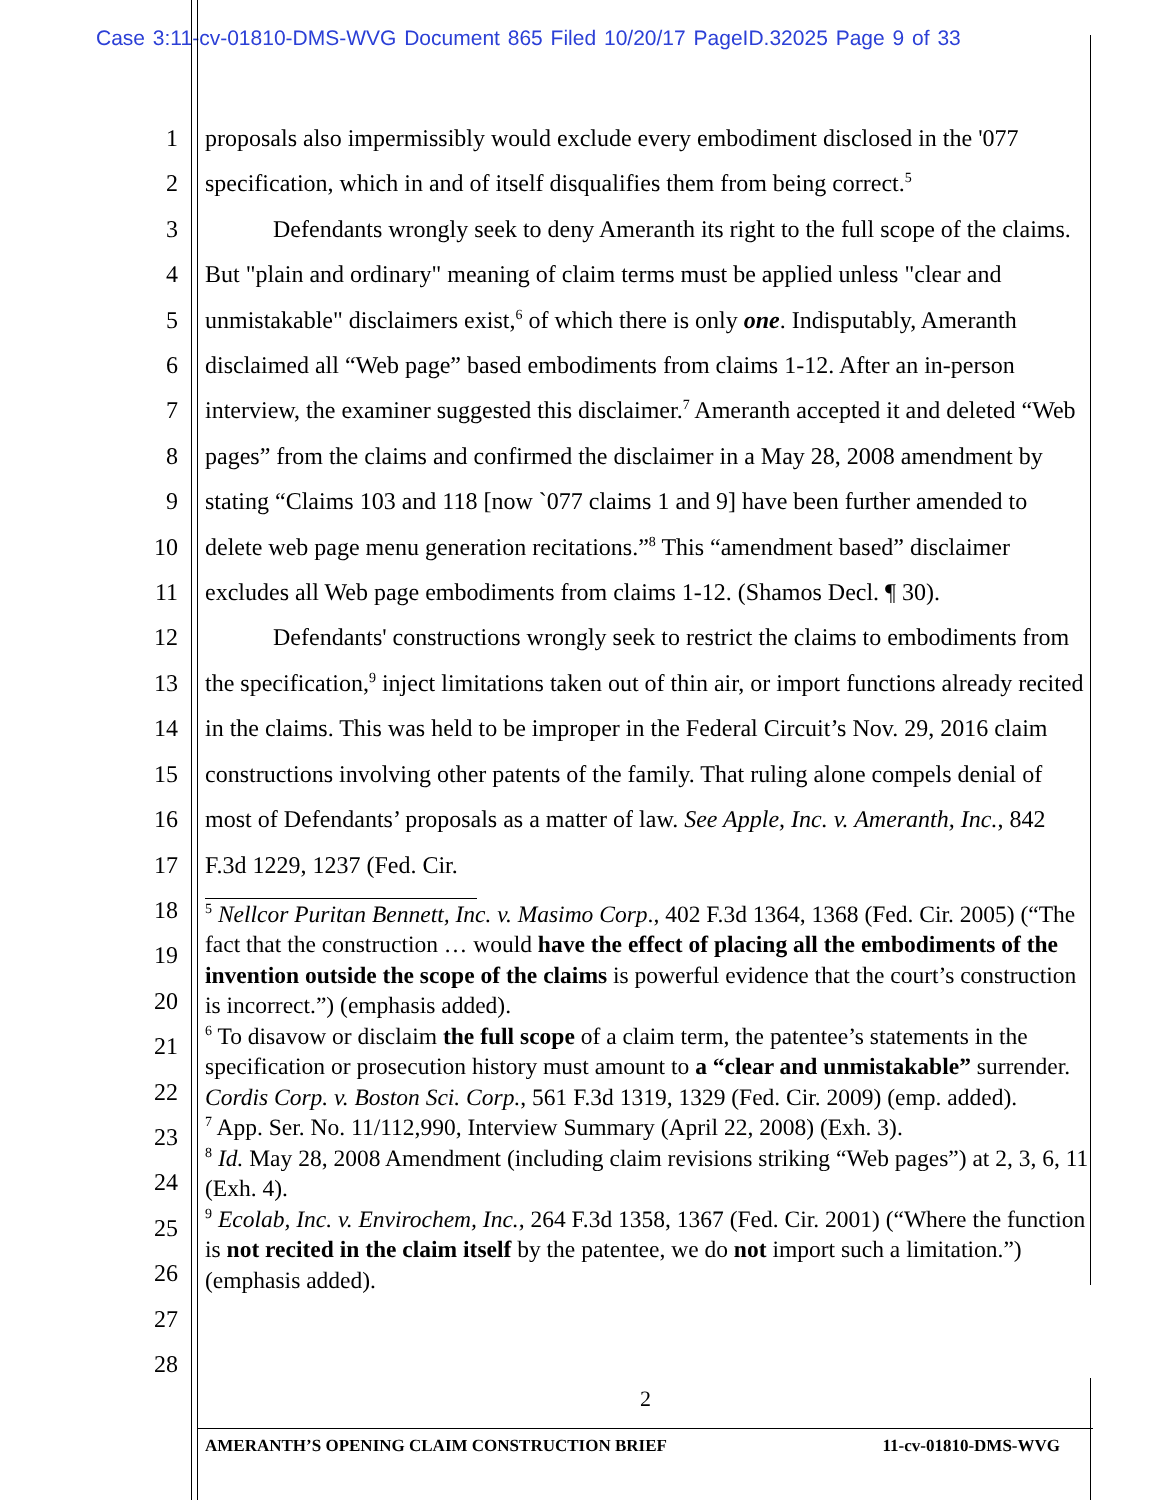Case 3:11-cv-01810-DMS-WVG Document 865 Filed 10/20/17 PageID.32025 Page 9 of 33
1
2
3
4
5
6
7
8
9
10
11
12
13
14
15
16
17
18
19
20
21
22
23
24
25
26
27
28
proposals also impermissibly would exclude every embodiment disclosed in the '077 specification, which in and of itself disqualifies them from being correct.<sup>5</sup>
Defendants wrongly seek to deny Ameranth its right to the full scope of the claims. But "plain and ordinary" meaning of claim terms must be applied unless "clear and unmistakable" disclaimers exist,<sup>6</sup> of which there is only one. Indisputably, Ameranth disclaimed all “Web page” based embodiments from claims 1-12. After an in-person interview, the examiner suggested this disclaimer.<sup>7</sup> Ameranth accepted it and deleted “Web pages” from the claims and confirmed the disclaimer in a May 28, 2008 amendment by stating “Claims 103 and 118 [now `077 claims 1 and 9] have been further amended to delete web page menu generation recitations.”<sup>8</sup> This “amendment based” disclaimer excludes all Web page embodiments from claims 1-12. (Shamos Decl. ¶ 30).
Defendants' constructions wrongly seek to restrict the claims to embodiments from the specification,<sup>9</sup> inject limitations taken out of thin air, or import functions already recited in the claims. This was held to be improper in the Federal Circuit’s Nov. 29, 2016 claim constructions involving other patents of the family. That ruling alone compels denial of most of Defendants’ proposals as a matter of law. See Apple, Inc. v. Ameranth, Inc., 842 F.3d 1229, 1237 (Fed. Cir.
<sup>5</sup> Nellcor Puritan Bennett, Inc. v. Masimo Corp., 402 F.3d 1364, 1368 (Fed. Cir. 2005) (“The fact that the construction … would have the effect of placing all the embodiments of the invention outside the scope of the claims is powerful evidence that the court’s construction is incorrect.”) (emphasis added).
<sup>6</sup> To disavow or disclaim the full scope of a claim term, the patentee’s statements in the specification or prosecution history must amount to a “clear and unmistakable” surrender. Cordis Corp. v. Boston Sci. Corp., 561 F.3d 1319, 1329 (Fed. Cir. 2009) (emp. added).
<sup>7</sup> App. Ser. No. 11/112,990, Interview Summary (April 22, 2008) (Exh. 3).
<sup>8</sup> Id. May 28, 2008 Amendment (including claim revisions striking “Web pages”) at 2, 3, 6, 11 (Exh. 4).
<sup>9</sup> Ecolab, Inc. v. Envirochem, Inc., 264 F.3d 1358, 1367 (Fed. Cir. 2001) (“Where the function is not recited in the claim itself by the patentee, we do not import such a limitation.”) (emphasis added).
2
AMERANTH’S OPENING CLAIM CONSTRUCTION BRIEF 11-cv-01810-DMS-WVG